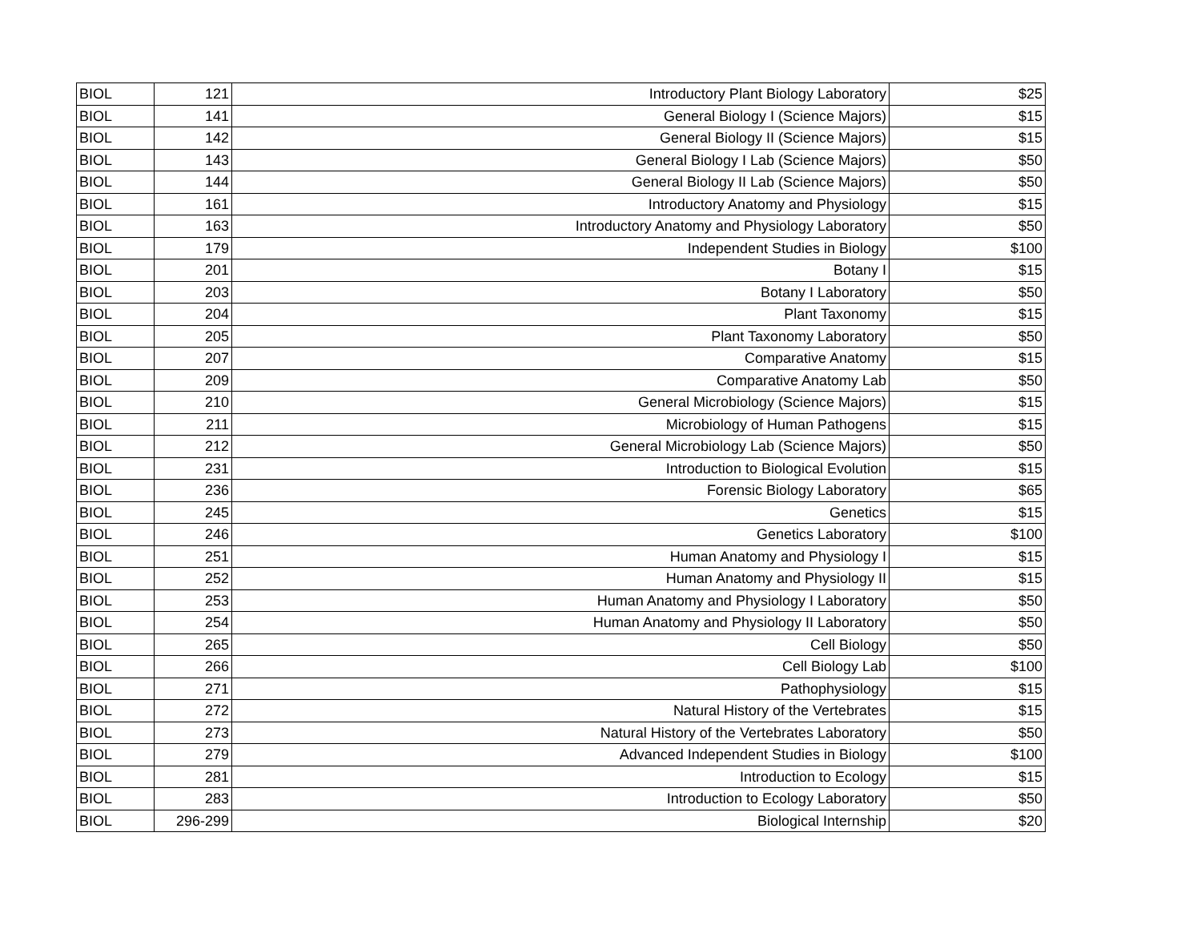| BIOL | 121 | Introductory Plant Biology Laboratory | $25 |
| BIOL | 141 | General Biology I (Science Majors) | $15 |
| BIOL | 142 | General Biology II (Science Majors) | $15 |
| BIOL | 143 | General Biology I Lab (Science Majors) | $50 |
| BIOL | 144 | General Biology II Lab (Science Majors) | $50 |
| BIOL | 161 | Introductory Anatomy and Physiology | $15 |
| BIOL | 163 | Introductory Anatomy and Physiology Laboratory | $50 |
| BIOL | 179 | Independent Studies in Biology | $100 |
| BIOL | 201 | Botany I | $15 |
| BIOL | 203 | Botany I Laboratory | $50 |
| BIOL | 204 | Plant Taxonomy | $15 |
| BIOL | 205 | Plant Taxonomy Laboratory | $50 |
| BIOL | 207 | Comparative Anatomy | $15 |
| BIOL | 209 | Comparative Anatomy Lab | $50 |
| BIOL | 210 | General Microbiology (Science Majors) | $15 |
| BIOL | 211 | Microbiology of Human Pathogens | $15 |
| BIOL | 212 | General Microbiology Lab (Science Majors) | $50 |
| BIOL | 231 | Introduction to Biological Evolution | $15 |
| BIOL | 236 | Forensic Biology Laboratory | $65 |
| BIOL | 245 | Genetics | $15 |
| BIOL | 246 | Genetics Laboratory | $100 |
| BIOL | 251 | Human Anatomy and Physiology I | $15 |
| BIOL | 252 | Human Anatomy and Physiology II | $15 |
| BIOL | 253 | Human Anatomy and Physiology I Laboratory | $50 |
| BIOL | 254 | Human Anatomy and Physiology II Laboratory | $50 |
| BIOL | 265 | Cell Biology | $50 |
| BIOL | 266 | Cell Biology Lab | $100 |
| BIOL | 271 | Pathophysiology | $15 |
| BIOL | 272 | Natural History of the Vertebrates | $15 |
| BIOL | 273 | Natural History of the Vertebrates Laboratory | $50 |
| BIOL | 279 | Advanced Independent Studies in Biology | $100 |
| BIOL | 281 | Introduction to Ecology | $15 |
| BIOL | 283 | Introduction to Ecology Laboratory | $50 |
| BIOL | 296-299 | Biological Internship | $20 |